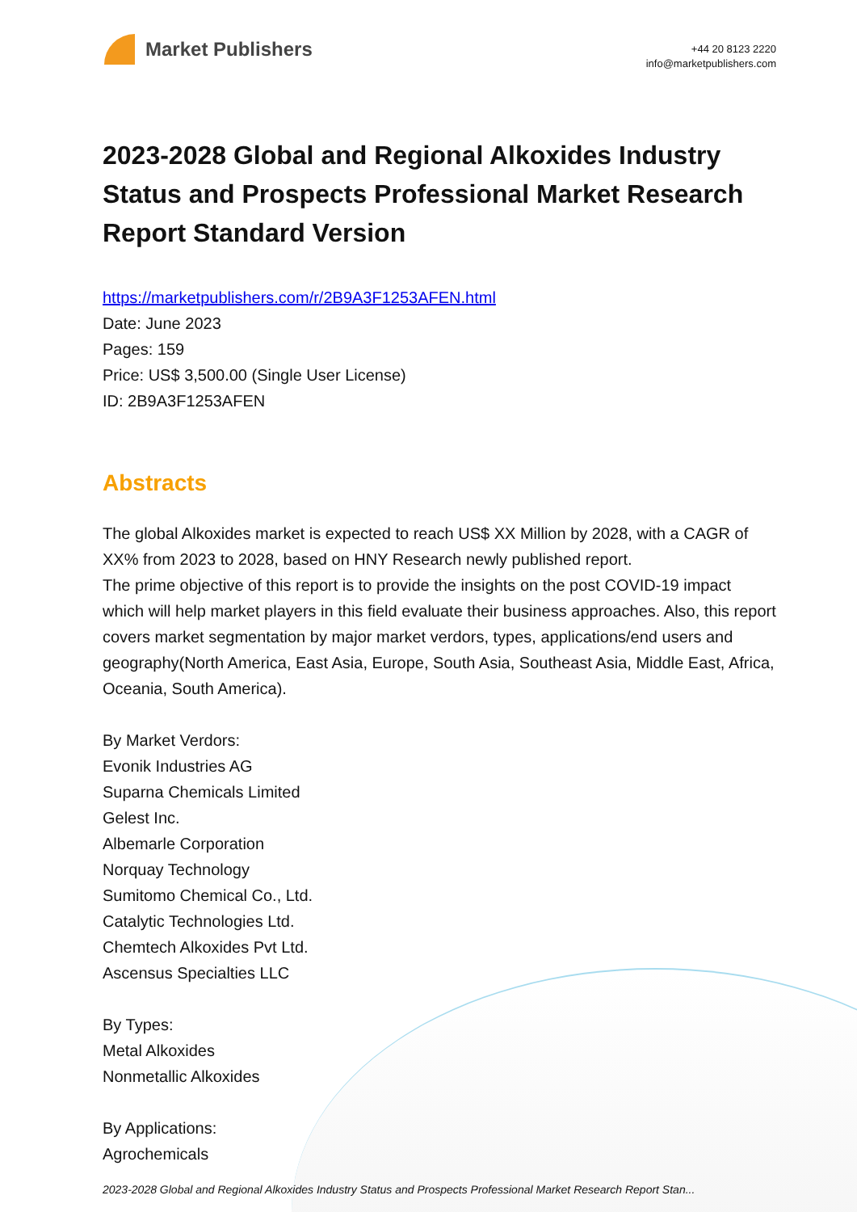Market Publishers
+44 20 8123 2220
info@marketpublishers.com
2023-2028 Global and Regional Alkoxides Industry Status and Prospects Professional Market Research Report Standard Version
https://marketpublishers.com/r/2B9A3F1253AFEN.html
Date: June 2023
Pages: 159
Price: US$ 3,500.00 (Single User License)
ID: 2B9A3F1253AFEN
Abstracts
The global Alkoxides market is expected to reach US$ XX Million by 2028, with a CAGR of XX% from 2023 to 2028, based on HNY Research newly published report.
The prime objective of this report is to provide the insights on the post COVID-19 impact which will help market players in this field evaluate their business approaches. Also, this report covers market segmentation by major market verdors, types, applications/end users and geography(North America, East Asia, Europe, South Asia, Southeast Asia, Middle East, Africa, Oceania, South America).
By Market Verdors:
Evonik Industries AG
Suparna Chemicals Limited
Gelest Inc.
Albemarle Corporation
Norquay Technology
Sumitomo Chemical Co., Ltd.
Catalytic Technologies Ltd.
Chemtech Alkoxides Pvt Ltd.
Ascensus Specialties LLC
By Types:
Metal Alkoxides
Nonmetallic Alkoxides
By Applications:
Agrochemicals
2023-2028 Global and Regional Alkoxides Industry Status and Prospects Professional Market Research Report Stan...